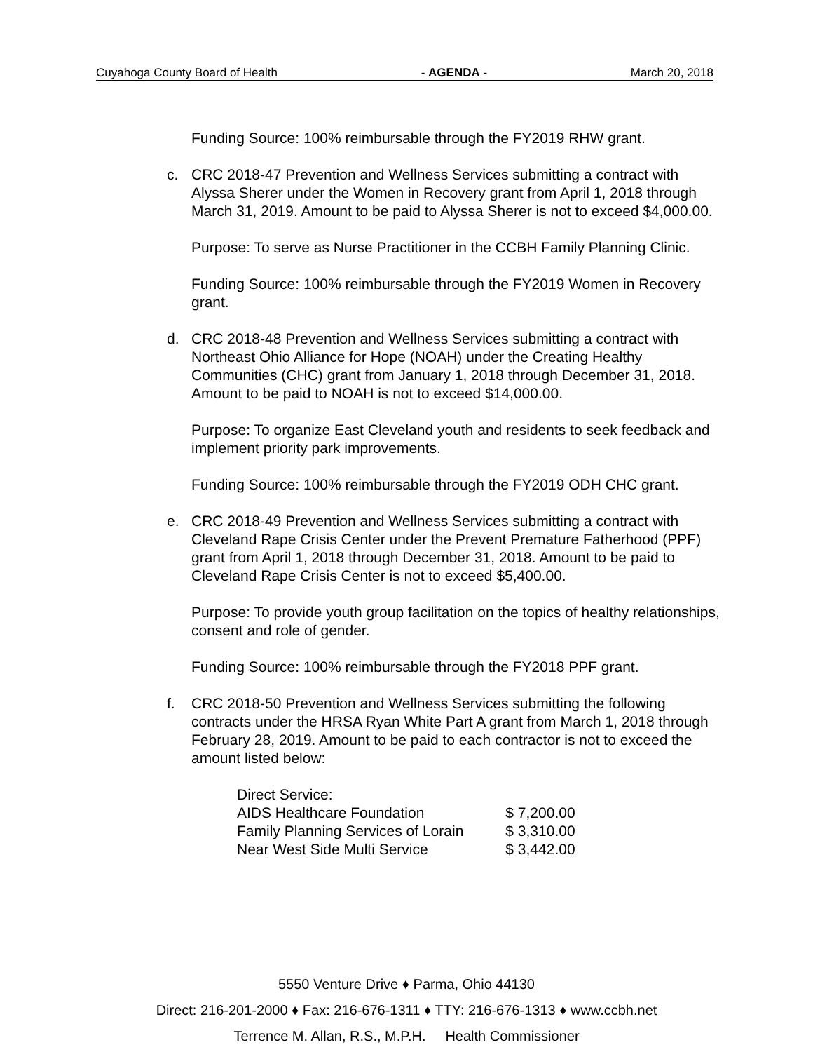Cuyahoga County Board of Health - AGENDA - March 20, 2018
Funding Source: 100% reimbursable through the FY2019 RHW grant.
c. CRC 2018-47 Prevention and Wellness Services submitting a contract with Alyssa Sherer under the Women in Recovery grant from April 1, 2018 through March 31, 2019. Amount to be paid to Alyssa Sherer is not to exceed $4,000.00.
Purpose: To serve as Nurse Practitioner in the CCBH Family Planning Clinic.
Funding Source: 100% reimbursable through the FY2019 Women in Recovery grant.
d. CRC 2018-48 Prevention and Wellness Services submitting a contract with Northeast Ohio Alliance for Hope (NOAH) under the Creating Healthy Communities (CHC) grant from January 1, 2018 through December 31, 2018. Amount to be paid to NOAH is not to exceed $14,000.00.
Purpose: To organize East Cleveland youth and residents to seek feedback and implement priority park improvements.
Funding Source: 100% reimbursable through the FY2019 ODH CHC grant.
e. CRC 2018-49 Prevention and Wellness Services submitting a contract with Cleveland Rape Crisis Center under the Prevent Premature Fatherhood (PPF) grant from April 1, 2018 through December 31, 2018. Amount to be paid to Cleveland Rape Crisis Center is not to exceed $5,400.00.
Purpose: To provide youth group facilitation on the topics of healthy relationships, consent and role of gender.
Funding Source: 100% reimbursable through the FY2018 PPF grant.
f. CRC 2018-50 Prevention and Wellness Services submitting the following contracts under the HRSA Ryan White Part A grant from March 1, 2018 through February 28, 2019. Amount to be paid to each contractor is not to exceed the amount listed below:
| Direct Service: | |
| AIDS Healthcare Foundation | $ 7,200.00 |
| Family Planning Services of Lorain | $ 3,310.00 |
| Near West Side Multi Service | $ 3,442.00 |
5550 Venture Drive ♦ Parma, Ohio 44130
Direct: 216-201-2000 ♦ Fax: 216-676-1311 ♦ TTY: 216-676-1313 ♦ www.ccbh.net
Terrence M. Allan, R.S., M.P.H. Health Commissioner